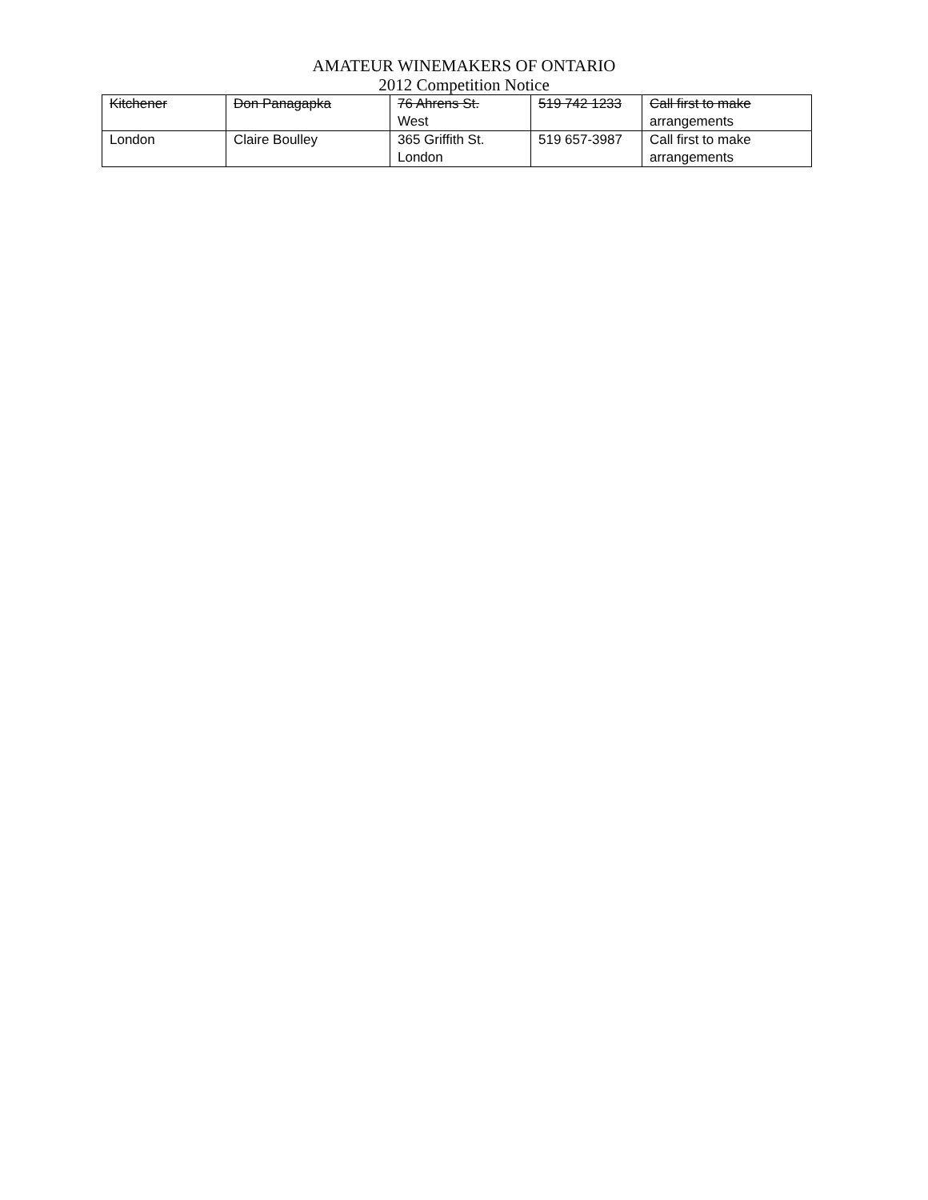AMATEUR WINEMAKERS OF ONTARIO
2012 Competition Notice
| Kitchener | Don Panagapka | 76 Ahrens St. West | 519 742 1233 | Call first to make arrangements |
| London | Claire Boulley | 365 Griffith St. London | 519 657-3987 | Call first to make arrangements |